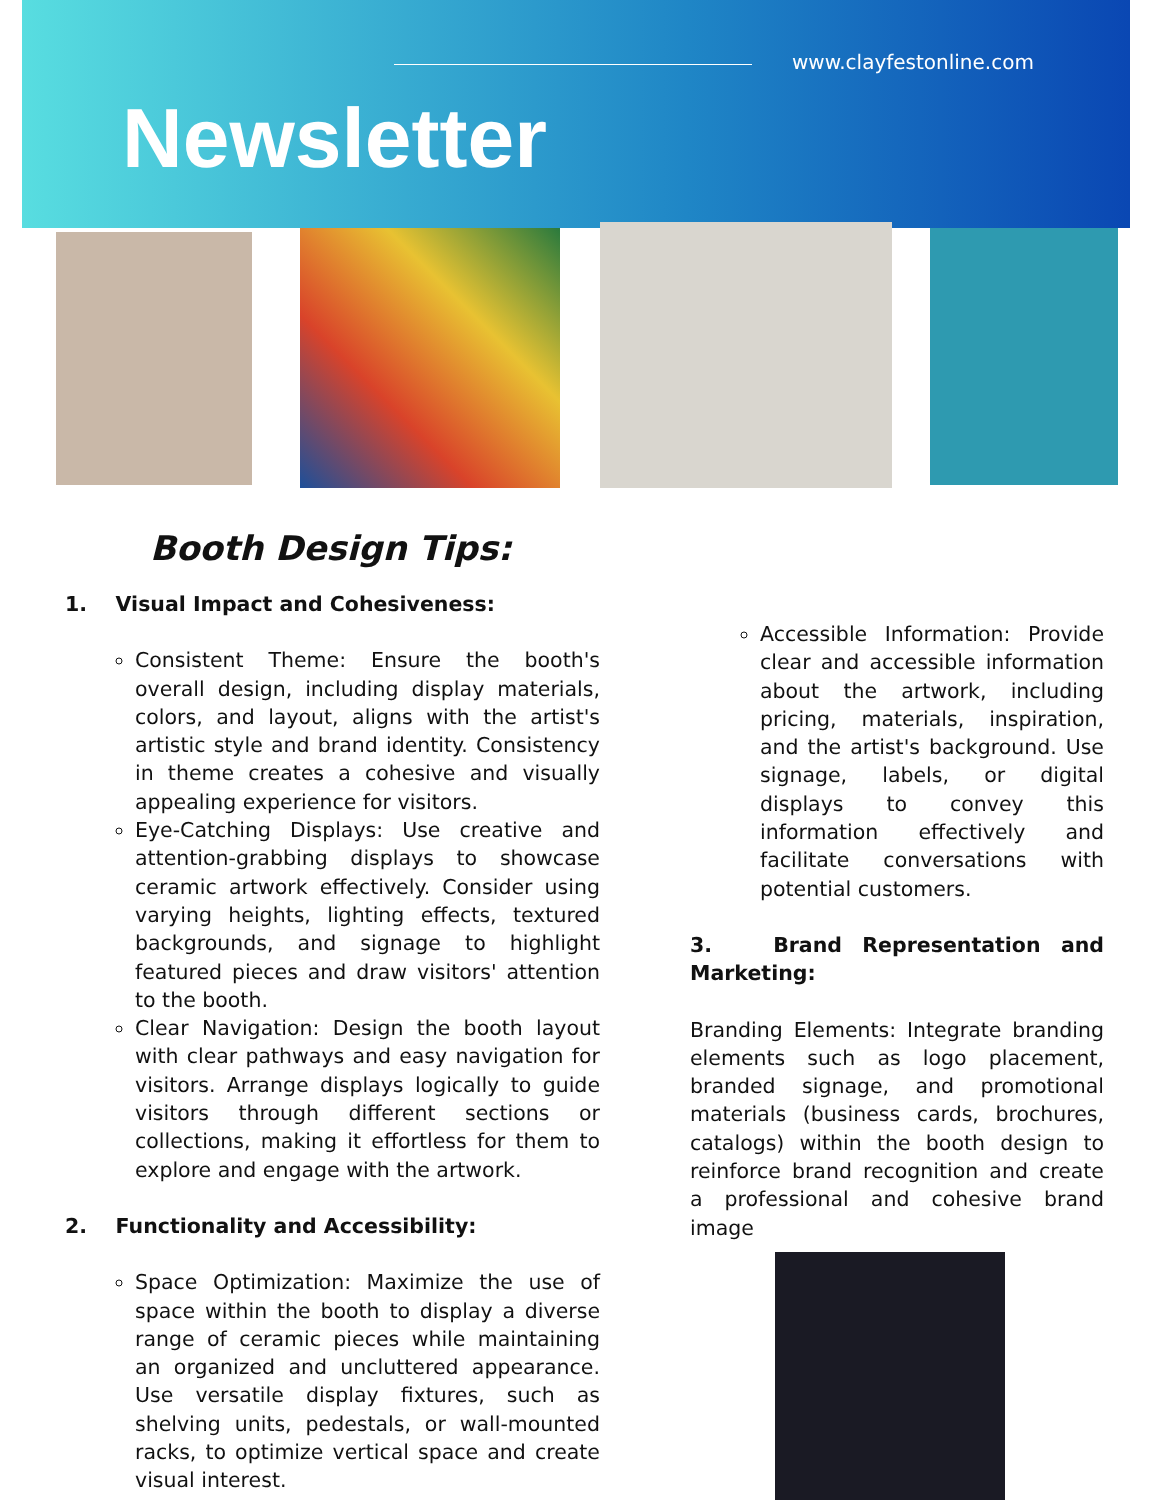www.clayfestonline.com
Newsletter
Booth Design Tips:
1. Visual Impact and Cohesiveness:
Consistent Theme: Ensure the booth's overall design, including display materials, colors, and layout, aligns with the artist's artistic style and brand identity. Consistency in theme creates a cohesive and visually appealing experience for visitors.
Eye-Catching Displays: Use creative and attention-grabbing displays to showcase ceramic artwork effectively. Consider using varying heights, lighting effects, textured backgrounds, and signage to highlight featured pieces and draw visitors' attention to the booth.
Clear Navigation: Design the booth layout with clear pathways and easy navigation for visitors. Arrange displays logically to guide visitors through different sections or collections, making it effortless for them to explore and engage with the artwork.
2. Functionality and Accessibility:
Space Optimization: Maximize the use of space within the booth to display a diverse range of ceramic pieces while maintaining an organized and uncluttered appearance. Use versatile display fixtures, such as shelving units, pedestals, or wall-mounted racks, to optimize vertical space and create visual interest.
Accessible Information: Provide clear and accessible information about the artwork, including pricing, materials, inspiration, and the artist's background. Use signage, labels, or digital displays to convey this information effectively and facilitate conversations with potential customers.
3. Brand Representation and Marketing:
Branding Elements: Integrate branding elements such as logo placement, branded signage, and promotional materials (business cards, brochures, catalogs) within the booth design to reinforce brand recognition and create a professional and cohesive brand image